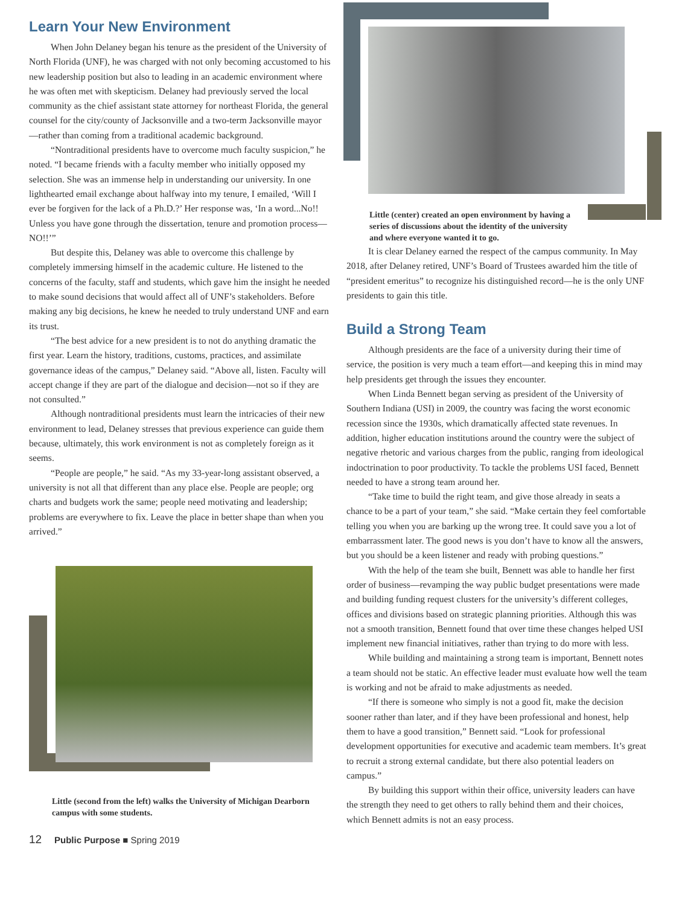Learn Your New Environment
When John Delaney began his tenure as the president of the University of North Florida (UNF), he was charged with not only becoming accustomed to his new leadership position but also to leading in an academic environment where he was often met with skepticism. Delaney had previously served the local community as the chief assistant state attorney for northeast Florida, the general counsel for the city/county of Jacksonville and a two-term Jacksonville mayor—rather than coming from a traditional academic background.
“Nontraditional presidents have to overcome much faculty suspicion,” he noted. “I became friends with a faculty member who initially opposed my selection. She was an immense help in understanding our university. In one lighthearted email exchange about halfway into my tenure, I emailed, ‘Will I ever be forgiven for the lack of a Ph.D.?’ Her response was, ‘In a word...No!! Unless you have gone through the dissertation, tenure and promotion process—NO!!’”
But despite this, Delaney was able to overcome this challenge by completely immersing himself in the academic culture. He listened to the concerns of the faculty, staff and students, which gave him the insight he needed to make sound decisions that would affect all of UNF’s stakeholders. Before making any big decisions, he knew he needed to truly understand UNF and earn its trust.
“The best advice for a new president is to not do anything dramatic the first year. Learn the history, traditions, customs, practices, and assimilate governance ideas of the campus,” Delaney said. “Above all, listen. Faculty will accept change if they are part of the dialogue and decision—not so if they are not consulted.”
Although nontraditional presidents must learn the intricacies of their new environment to lead, Delaney stresses that previous experience can guide them because, ultimately, this work environment is not as completely foreign as it seems.
“People are people,” he said. “As my 33-year-long assistant observed, a university is not all that different than any place else. People are people; org charts and budgets work the same; people need motivating and leadership; problems are everywhere to fix. Leave the place in better shape than when you arrived.”
Little (second from the left) walks the University of Michigan Dearborn campus with some students.
Little (center) created an open environment by having a series of discussions about the identity of the university and where everyone wanted it to go.
It is clear Delaney earned the respect of the campus community. In May 2018, after Delaney retired, UNF’s Board of Trustees awarded him the title of “president emeritus” to recognize his distinguished record—he is the only UNF presidents to gain this title.
Build a Strong Team
Although presidents are the face of a university during their time of service, the position is very much a team effort—and keeping this in mind may help presidents get through the issues they encounter.
When Linda Bennett began serving as president of the University of Southern Indiana (USI) in 2009, the country was facing the worst economic recession since the 1930s, which dramatically affected state revenues. In addition, higher education institutions around the country were the subject of negative rhetoric and various charges from the public, ranging from ideological indoctrination to poor productivity. To tackle the problems USI faced, Bennett needed to have a strong team around her.
“Take time to build the right team, and give those already in seats a chance to be a part of your team,” she said. “Make certain they feel comfortable telling you when you are barking up the wrong tree. It could save you a lot of embarrassment later. The good news is you don’t have to know all the answers, but you should be a keen listener and ready with probing questions.”
With the help of the team she built, Bennett was able to handle her first order of business—revamping the way public budget presentations were made and building funding request clusters for the university’s different colleges, offices and divisions based on strategic planning priorities. Although this was not a smooth transition, Bennett found that over time these changes helped USI implement new financial initiatives, rather than trying to do more with less.
While building and maintaining a strong team is important, Bennett notes a team should not be static. An effective leader must evaluate how well the team is working and not be afraid to make adjustments as needed.
“If there is someone who simply is not a good fit, make the decision sooner rather than later, and if they have been professional and honest, help them to have a good transition,” Bennett said. “Look for professional development opportunities for executive and academic team members. It’s great to recruit a strong external candidate, but there also potential leaders on campus.”
By building this support within their office, university leaders can have the strength they need to get others to rally behind them and their choices, which Bennett admits is not an easy process.
12 Public Purpose ■ Spring 2019